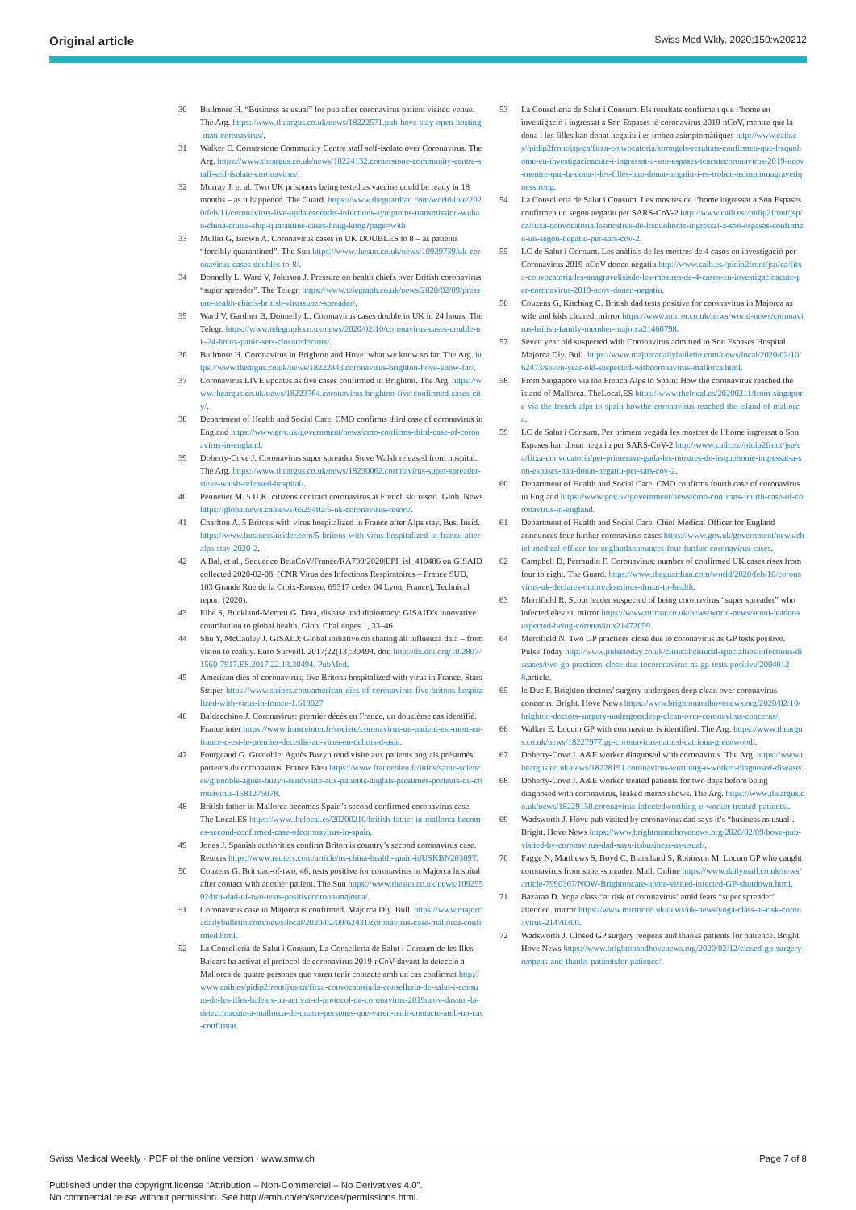Original article Swiss Med Wkly. 2020;150:w20212
30 Bullmore H. “Business as usual” for pub after coronavirus patient visited venue. The Arg. https://www.theargus.co.uk/news/18222571.pub-hove-stay-open-hosting-man-coronavirus/.
31 Walker E. Cornerstone Community Centre staff self-isolate over Coronavirus. The Arg. https://www.theargus.co.uk/news/18224132.cornerstone-community-centre-staff-self-isolate-coronavirus/.
32 Murray J, et al. Two UK prisoners being tested as vaccine could be ready in 18 months – as it happened. The Guard. https://www.theguardian.com/world/live/2020/feb/11/coronavirus-live-updatesdeaths-infections-symptoms-transmission-wuhan-china-cruise-ship-quarantine-cases-hong-kong?page=with
33 Mullin G, Brown A. Coronavirus cases in UK DOUBLES to 8 – as patients “forcibly quarantined”. The Sun https://www.thesun.co.uk/news/10929739/uk-coronavirus-cases-doubles-to-8/.
34 Donnelly L, Ward V, Johnson J. Pressure on health chiefs over British coronavirus “super spreader”. The Telegr. https://www.telegraph.co.uk/news/2020/02/09/pressure-health-chiefs-british-virussuper-spreader/.
35 Ward V, Gardner B, Donnelly L. Coronavirus cases double in UK in 24 hours. The Telegr. https://www.telegraph.co.uk/news/2020/02/10/coronavirus-cases-double-uk-24-hours-panic-sets-closuredoctors/.
36 Bullmore H. Coronavirus in Brighton and Hove: what we know so far. The Arg. https://www.theargus.co.uk/news/18222843.coronavirus-brighton-hove-know-far/.
37 Coronavirus LIVE updates as five cases confirmed in Brighton. The Arg. https://www.theargus.co.uk/news/18223764.coronavirus-brighton-five-confirmed-cases-city/.
38 Department of Health and Social Care. CMO confirms third case of coronavirus in England https://www.gov.uk/government/news/cmo-confirms-third-case-of-coronavirus-in-england.
39 Doherty-Cove J. Coronavirus super spreader Steve Walsh released from hospital. The Arg. https://www.theargus.co.uk/news/18230062.coronavirus-super-spreader-steve-walsh-released-hospital/.
40 Pennetier M. 5 U.K. citizens contract coronavirus at French ski resort. Glob. News https://globalnews.ca/news/6525402/5-uk-coronavirus-resort/.
41 Charlton A. 5 Britons with virus hospitalized in France after Alps stay. Bus. Insid. https://www.businessinsider.com/5-britons-with-virus-hospitalized-in-france-after-alps-stay-2020-2.
42 A Bal, et al., Sequence BetaCoV/France/RA739/2020|EPI_isl_410486 on GISAID collected 2020-02-08, (CNR Virus des Infections Respiratoires – France SUD, 103 Grande Rue de la Croix-Rousse, 69317 cedex 04 Lyon, France), Technical report (2020).
43 Elbe S, Buckland-Merrett G. Data, disease and diplomacy: GISAID’s innovative contribution to global health. Glob. Challenges 1, 33–46
44 Shu Y, McCauley J. GISAID: Global initiative on sharing all influenza data – from vision to reality. Euro Surveill. 2017;22(13):30494. doi: http://dx.doi.org/10.2807/1560-7917.ES.2017.22.13.30494. PubMed.
45 American dies of coronavirus; five Britons hospitalized with virus in France. Stars Stripes https://www.stripes.com/american-dies-of-coronavirus-five-britons-hospitalized-with-virus-in-france-1.618027
46 Baldacchino J. Coronavirus: premier décès en France, un douzième cas identifié. France inter https://www.franceinter.fr/societe/coronavirus-un-patient-est-mort-en-france-c-est-le-premier-deceslie-au-virus-en-dehors-d-asie.
47 Fourgeaud G. Grenoble: Agnès Buzyn rend visite aux patients anglais présumés porteurs du coronavirus. France Bleu https://www.francebleu.fr/infos/sante-sciences/grenoble-agnes-buzyn-rendvisite-aux-patients-anglais-presumes-porteurs-du-coronavirus-1581275978.
48 British father in Mallorca becomes Spain’s second confirmed coronavirus case. The Local.ES https://www.thelocal.es/20200210/british-father-in-mallorca-becomes-second-confirmed-case-ofcoronavirus-in-spain.
49 Jones J. Spanish authorities confirm Briton is country’s second coronavirus case. Reuters https://www.reuters.com/article/us-china-health-spain-idUSKBN20309T.
50 Couzens G. Brit dad-of-two, 46, tests positive for coronavirus in Majorca hospital after contact with another patient. The Sun https://www.thesun.co.uk/news/10925502/brit-dad-of-two-tests-positivecorona-majorca/.
51 Coronavirus case in Majorca is confirmed. Majorca Dly. Bull. https://www.majorcadailybulletin.com/news/local/2020/02/09/62431/coronavirus-case-mallorca-confirmed.html.
52 La Conselleria de Salut i Consum, La Conselleria de Salut i Consum de les Illes Balears ha activat el protocol de coronavirus 2019-nCoV davant la detecció a Mallorca de quatre persones que varen tenir contacte amb un cas confirmat http://www.caib.es/pidip2front/jsp/ca/fitxa-convocatoria/la-conselleria-de-salut-i-consum-de-les-illes-balears-ha-activat-el-protocol-de-coronavirus-2019ncov-davant-la-deteccioacute-a-mallorca-de-quatre-persones-que-varen-tenir-contacte-amb-un-cas-confirmat.
53 La Conselleria de Salut i Consum. Els resultats confirmen que l’home en investigació i ingressat a Son Espases té coronavirus 2019-nCoV, mentre que la dona i les filles han donat negatiu i es troben asimptomàtiques http://www.caib.es//pidip2front/jsp/ca/fitxa-convocatoria/strongels-resultats-confirmen-que-lrsquohome-en-investigacioacute-i-ingressat-a-son-espases-teacutecoronavirus-2019-ncov-mentre-que-la-dona-i-les-filles-han-donat-negatiu-i-es-troben-asimptomagravetiquesstrong.
54 La Conselleria de Salut i Consum. Les mostres de l’home ingressat a Son Espases confirmen un segon negatiu per SARS-CoV-2 http://www.caib.es//pidip2front/jsp/ca/fitxa-convocatoria/lesmostres-de-lrsquohome-ingressat-a-son-espases-confirmen-un-segon-negatiu-per-sars-cov-2.
55 LC de Salut i Consum. Les anàlisis de les mostres de 4 casos en investigació per Coronavirus 2019-nCoV donen negatiu http://www.caib.es//pidip2front/jsp/ca/fitxa-convocatoria/les-anagravelisisde-les-mostres-de-4-casos-en-investigacioacute-per-coronavirus-2019-ncov-donen-negatiu.
56 Couzens G, Kitching C. British dad tests positive for coronavirus in Majorca as wife and kids cleared. mirror https://www.mirror.co.uk/news/world-news/coronavirus-british-family-member-majorca21460798.
57 Seven year old suspected with Coronavirus admitted to Son Espases Hospital. Majorca Dly. Bull. https://www.majorcadailybulletin.com/news/local/2020/02/10/62473/seven-year-old-suspected-withcoronavirus-mallorca.html.
58 From Singapore via the French Alps to Spain: How the coronavirus reached the island of Mallorca. TheLocal.ES https://www.thelocal.es/20200211/from-singapore-via-the-french-alps-to-spain-howthe-coronavirus-reached-the-island-of-mallorca.
59 LC de Salut i Consum. Per primera vegada les mostres de l’home ingressat a Son Espases han donat negatiu per SARS-CoV-2 http://www.caib.es//pidip2front/jsp/ca/fitxa-convocatoria/per-primerave-gada-les-mostres-de-lrsquohome-ingressat-a-son-espases-han-donat-negatiu-per-sars-cov-2.
60 Department of Health and Social Care. CMO confirms fourth case of coronavirus in England https://www.gov.uk/government/news/cmo-confirms-fourth-case-of-coronavirus-in-england.
61 Department of Health and Social Care. Chief Medical Officer for England announces four further coronavirus cases https://www.gov.uk/government/news/chief-medical-officer-for-englandannounces-four-further-coronavirus-cases.
62 Campbell D, Perraudin F. Coronavirus: number of confirmed UK cases rises from four to eight. The Guard. https://www.theguardian.com/world/2020/feb/10/coronavirus-uk-declares-outbreakserious-threat-to-health.
63 Merrifield R. Scout leader suspected of being coronavirus “super spreader” who infected eleven. mirror https://www.mirror.co.uk/news/world-news/scout-leader-suspected-being-coronavirus21472059.
64 Merrifield N. Two GP practices close due to coronavirus as GP tests positive. Pulse Today http://www.pulsetoday.co.uk/clinical/clinical-specialties/infectious-diseases/two-gp-practices-close-due-tocoronavirus-as-gp-tests-positive/20040128.article.
65 le Duc F. Brighton doctors’ surgery undergoes deep clean over coronavirus concerns. Bright. Hove News https://www.brightonandhovenews.org/2020/02/10/brighton-doctors-surgery-undergoesdeep-clean-over-coronavirus-concerns/.
66 Walker E. Locum GP with coronavirus is identified. The Arg. https://www.theargus.co.uk/news/18227977.gp-coronavirus-named-catriona-greenwood/.
67 Doherty-Cove J. A&E worker diagnosed with coronavirus. The Arg. https://www.theargus.co.uk/news/18228191.coronavirus-worthing-e-worker-diagnosed-disease/.
68 Doherty-Cove J. A&E worker treated patients for two days before being diagnosed with coronavirus, leaked memo shows. The Arg. https://www.theargus.co.uk/news/18229150.coronavirus-infectedworthing-e-worker-treated-patients/.
69 Wadsworth J. Hove pub visited by coronavirus dad says it’s “business as usual’. Bright. Hove News https://www.brightonandhovenews.org/2020/02/09/hove-pub-visited-by-coronavirus-dad-says-itsbusiness-as-usual/.
70 Fagge N, Matthews S, Boyd C, Blanchard S, Robinson M. Locum GP who caught coronavirus from super-spreader. Mail. Online https://www.dailymail.co.uk/news/article-7990367/NOW-Brightoncare-home-visited-infected-GP-shutdown.html.
71 Bazaraa D. Yoga class “at risk of coronavirus’ amid fears “super spreader’ attended. mirror https://www.mirror.co.uk/news/uk-news/yoga-class-at-risk-coronavirus-21470300.
72 Wadsworth J. Closed GP surgery reopens and thanks patients for patience. Bright. Hove News https://www.brightonandhovenews.org/2020/02/12/closed-gp-surgery-reopens-and-thanks-patientsfor-patience/.
Swiss Medical Weekly · PDF of the online version · www.smw.ch Page 7 of 8
Published under the copyright license “Attribution – Non-Commercial – No Derivatives 4.0”.
No commercial reuse without permission. See http://emh.ch/en/services/permissions.html.